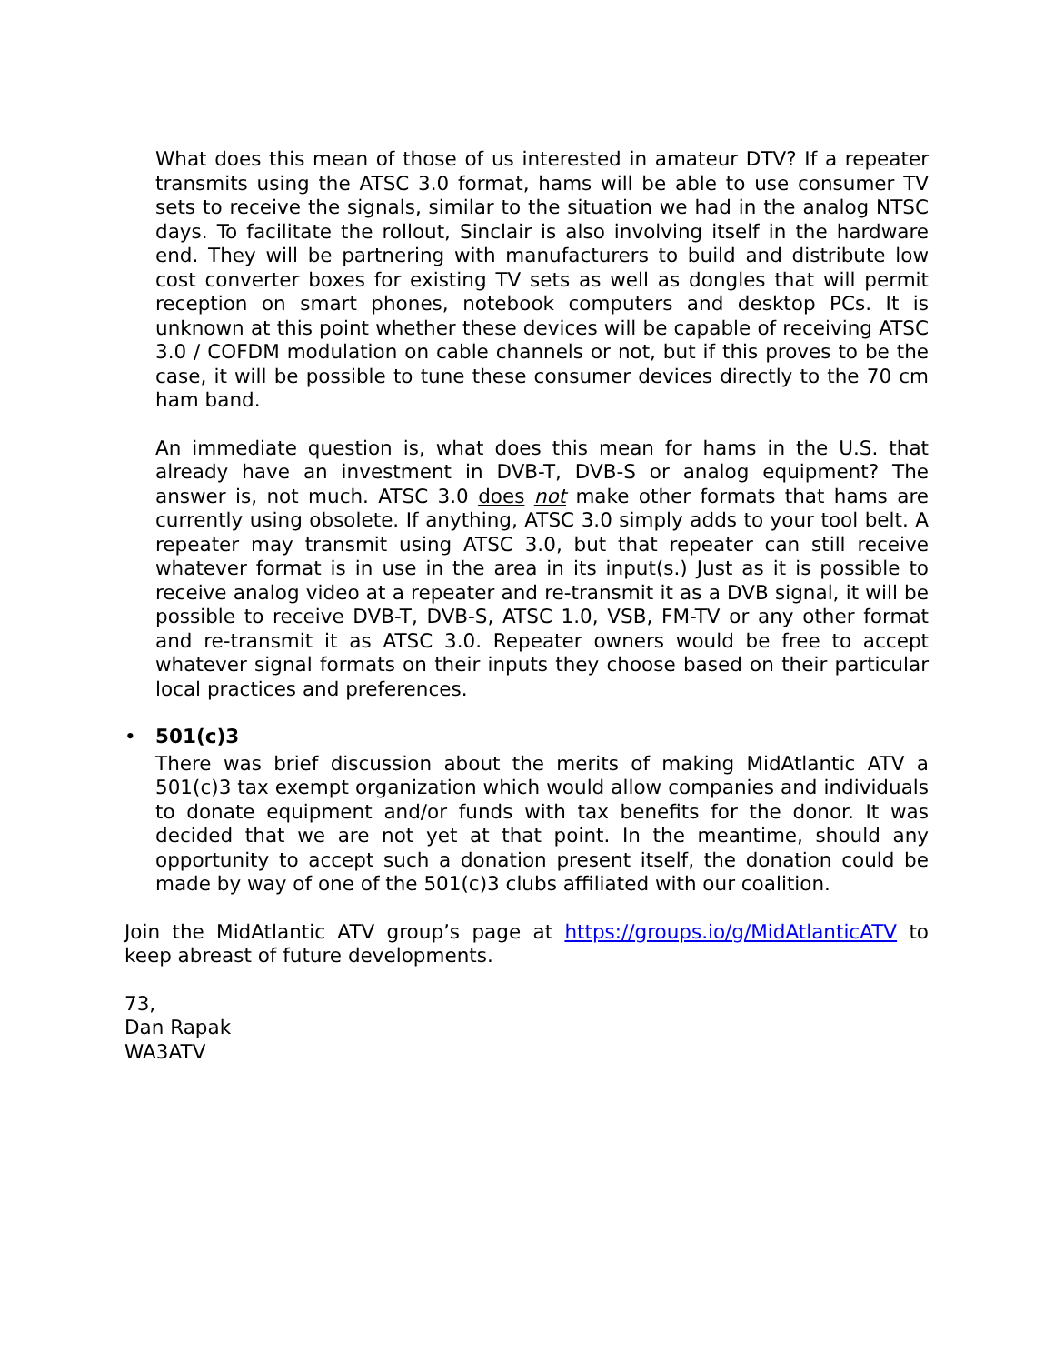What does this mean of those of us interested in amateur DTV? If a repeater transmits using the ATSC 3.0 format, hams will be able to use consumer TV sets to receive the signals, similar to the situation we had in the analog NTSC days. To facilitate the rollout, Sinclair is also involving itself in the hardware end. They will be partnering with manufacturers to build and distribute low cost converter boxes for existing TV sets as well as dongles that will permit reception on smart phones, notebook computers and desktop PCs. It is unknown at this point whether these devices will be capable of receiving ATSC 3.0 / COFDM modulation on cable channels or not, but if this proves to be the case, it will be possible to tune these consumer devices directly to the 70 cm ham band.
An immediate question is, what does this mean for hams in the U.S. that already have an investment in DVB-T, DVB-S or analog equipment? The answer is, not much. ATSC 3.0 does not make other formats that hams are currently using obsolete. If anything, ATSC 3.0 simply adds to your tool belt. A repeater may transmit using ATSC 3.0, but that repeater can still receive whatever format is in use in the area in its input(s.) Just as it is possible to receive analog video at a repeater and re-transmit it as a DVB signal, it will be possible to receive DVB-T, DVB-S, ATSC 1.0, VSB, FM-TV or any other format and re-transmit it as ATSC 3.0. Repeater owners would be free to accept whatever signal formats on their inputs they choose based on their particular local practices and preferences.
• 501(c)3
There was brief discussion about the merits of making MidAtlantic ATV a 501(c)3 tax exempt organization which would allow companies and individuals to donate equipment and/or funds with tax benefits for the donor. It was decided that we are not yet at that point. In the meantime, should any opportunity to accept such a donation present itself, the donation could be made by way of one of the 501(c)3 clubs affiliated with our coalition.
Join the MidAtlantic ATV group’s page at https://groups.io/g/MidAtlanticATV to keep abreast of future developments.
73,
Dan Rapak
WA3ATV